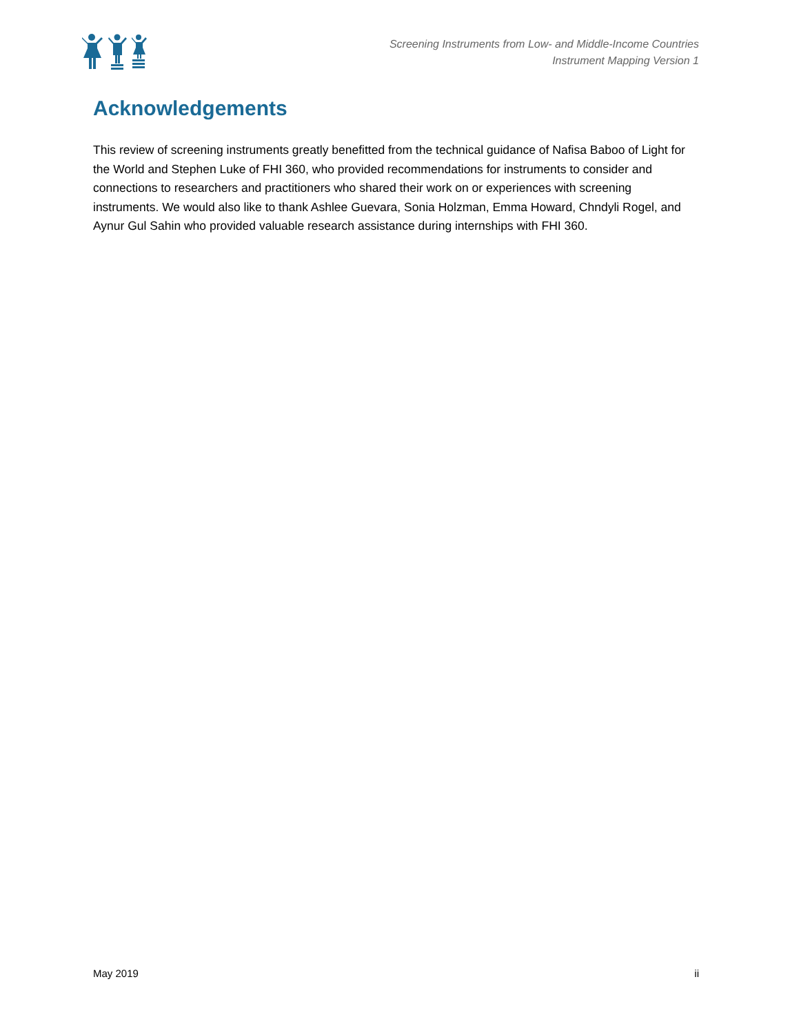Screening Instruments from Low- and Middle-Income Countries
Instrument Mapping Version 1
Acknowledgements
This review of screening instruments greatly benefitted from the technical guidance of Nafisa Baboo of Light for the World and Stephen Luke of FHI 360, who provided recommendations for instruments to consider and connections to researchers and practitioners who shared their work on or experiences with screening instruments. We would also like to thank Ashlee Guevara, Sonia Holzman, Emma Howard, Chndyli Rogel, and Aynur Gul Sahin who provided valuable research assistance during internships with FHI 360.
May 2019 ii